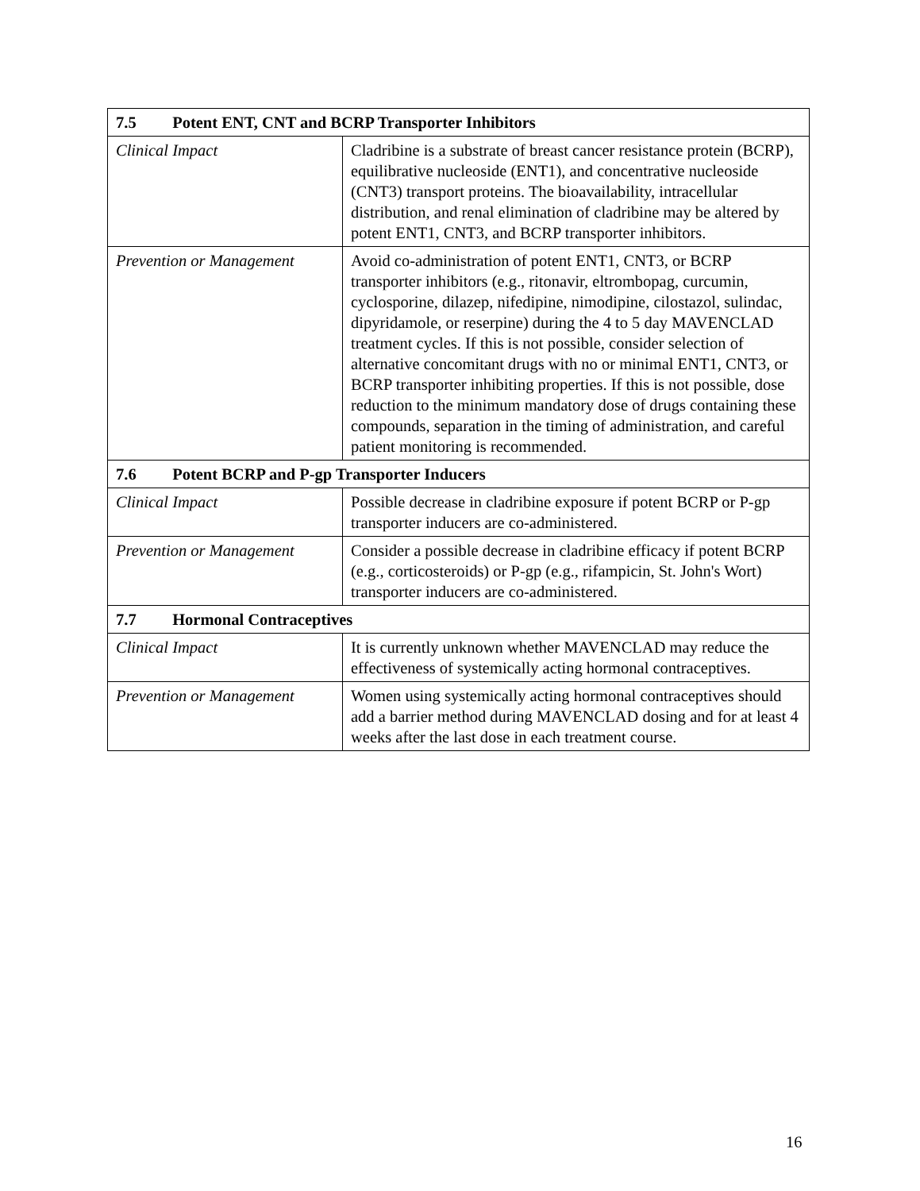| 7.5 Potent ENT, CNT and BCRP Transporter Inhibitors | |
| --- | --- |
| Clinical Impact | Cladribine is a substrate of breast cancer resistance protein (BCRP), equilibrative nucleoside (ENT1), and concentrative nucleoside (CNT3) transport proteins. The bioavailability, intracellular distribution, and renal elimination of cladribine may be altered by potent ENT1, CNT3, and BCRP transporter inhibitors. |
| Prevention or Management | Avoid co-administration of potent ENT1, CNT3, or BCRP transporter inhibitors (e.g., ritonavir, eltrombopag, curcumin, cyclosporine, dilazep, nifedipine, nimodipine, cilostazol, sulindac, dipyridamole, or reserpine) during the 4 to 5 day MAVENCLAD treatment cycles. If this is not possible, consider selection of alternative concomitant drugs with no or minimal ENT1, CNT3, or BCRP transporter inhibiting properties. If this is not possible, dose reduction to the minimum mandatory dose of drugs containing these compounds, separation in the timing of administration, and careful patient monitoring is recommended. |
| 7.6 Potent BCRP and P-gp Transporter Inducers | |
| Clinical Impact | Possible decrease in cladribine exposure if potent BCRP or P-gp transporter inducers are co-administered. |
| Prevention or Management | Consider a possible decrease in cladribine efficacy if potent BCRP (e.g., corticosteroids) or P-gp (e.g., rifampicin, St. John's Wort) transporter inducers are co-administered. |
| 7.7 Hormonal Contraceptives | |
| Clinical Impact | It is currently unknown whether MAVENCLAD may reduce the effectiveness of systemically acting hormonal contraceptives. |
| Prevention or Management | Women using systemically acting hormonal contraceptives should add a barrier method during MAVENCLAD dosing and for at least 4 weeks after the last dose in each treatment course. |
16